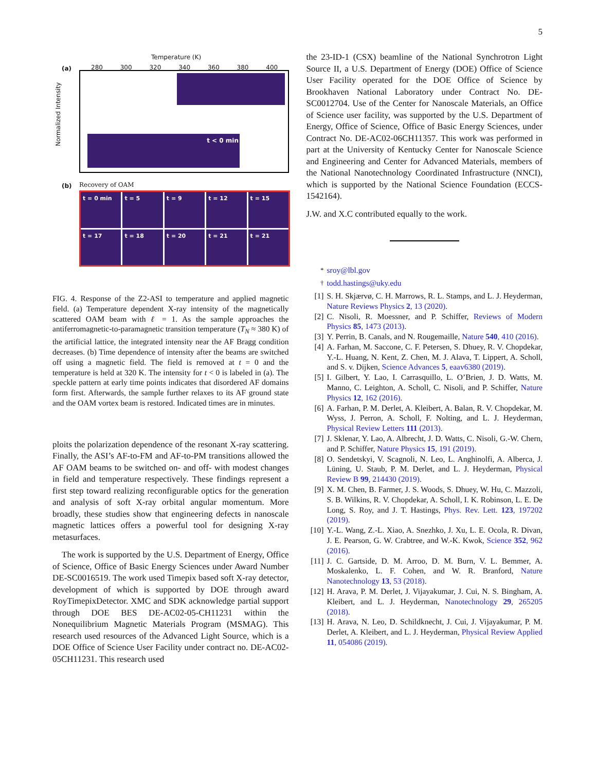5
Temperature (K)
(a) 280 300 320 340 360 380 400
t < 0 min
Normalized Intensity
(b) Recovery of OAM
t = 0 min
t = 5
t = 9
t = 12
t = 15
t = 17
t = 18
t = 20
t = 21
t = 21
FIG. 4. Response of the Z2-ASI to temperature and applied magnetic field. (a) Temperature dependent X-ray intensity of the magnetically scattered OAM beam with ℓ = 1. As the sample approaches the antiferromagnetic-to-paramagnetic transition temperature (T<sub>N</sub> ≈ 380 K) of the artificial lattice, the integrated intensity near the AF Bragg condition decreases. (b) Time dependence of intensity after the beams are switched off using a magnetic field. The field is removed at t = 0 and the temperature is held at 320 K. The intensity for t < 0 is labeled in (a). The speckle pattern at early time points indicates that disordered AF domains form first. Afterwards, the sample further relaxes to its AF ground state and the OAM vortex beam is restored. Indicated times are in minutes.
ploits the polarization dependence of the resonant X-ray scattering. Finally, the ASI’s AF-to-FM and AF-to-PM transitions allowed the AF OAM beams to be switched on- and off- with modest changes in field and temperature respectively. These findings represent a first step toward realizing reconfigurable optics for the generation and analysis of soft X-ray orbital angular momentum. More broadly, these studies show that engineering defects in nanoscale magnetic lattices offers a powerful tool for designing X-ray metasurfaces.
The work is supported by the U.S. Department of Energy, Office of Science, Office of Basic Energy Sciences under Award Number DE-SC0016519. The work used Timepix based soft X-ray detector, development of which is supported by DOE through award RoyTimepixDetector. XMC and SDK acknowledge partial support through DOE BES DE-AC02-05-CH11231 within the Nonequilibrium Magnetic Materials Program (MSMAG). This research used resources of the Advanced Light Source, which is a DOE Office of Science User Facility under contract no. DE-AC02-05CH11231. This research used
the 23-ID-1 (CSX) beamline of the National Synchrotron Light Source II, a U.S. Department of Energy (DOE) Office of Science User Facility operated for the DOE Office of Science by Brookhaven National Laboratory under Contract No. DE-SC0012704. Use of the Center for Nanoscale Materials, an Office of Science user facility, was supported by the U.S. Department of Energy, Office of Science, Office of Basic Energy Sciences, under Contract No. DE-AC02-06CH11357. This work was performed in part at the University of Kentucky Center for Nanoscale Science and Engineering and Center for Advanced Materials, members of the National Nanotechnology Coordinated Infrastructure (NNCI), which is supported by the National Science Foundation (ECCS-1542164).
J.W. and X.C contributed equally to the work.
<sup>*</sup> sroy@lbl.gov
<sup>†</sup> todd.hastings@uky.edu
[1] S. H. Skjærvø, C. H. Marrows, R. L. Stamps, and L. J. Heyderman, Nature Reviews Physics 2, 13 (2020).
[2] C. Nisoli, R. Moessner, and P. Schiffer, Reviews of Modern Physics 85, 1473 (2013).
[3] Y. Perrin, B. Canals, and N. Rougemaille, Nature 540, 410 (2016).
[4] A. Farhan, M. Saccone, C. F. Petersen, S. Dhuey, R. V. Chopdekar, Y.-L. Huang, N. Kent, Z. Chen, M. J. Alava, T. Lippert, A. Scholl, and S. v. Dijken, Science Advances 5, eaav6380 (2019).
[5] I. Gilbert, Y. Lao, I. Carrasquillo, L. O’Brien, J. D. Watts, M. Manno, C. Leighton, A. Scholl, C. Nisoli, and P. Schiffer, Nature Physics 12, 162 (2016).
[6] A. Farhan, P. M. Derlet, A. Kleibert, A. Balan, R. V. Chopdekar, M. Wyss, J. Perron, A. Scholl, F. Nolting, and L. J. Heyderman, Physical Review Letters 111 (2013).
[7] J. Sklenar, Y. Lao, A. Albrecht, J. D. Watts, C. Nisoli, G.-W. Chern, and P. Schiffer, Nature Physics 15, 191 (2019).
[8] O. Sendetskyi, V. Scagnoli, N. Leo, L. Anghinolfi, A. Alberca, J. Lüning, U. Staub, P. M. Derlet, and L. J. Heyderman, Physical Review B 99, 214430 (2019).
[9] X. M. Chen, B. Farmer, J. S. Woods, S. Dhuey, W. Hu, C. Mazzoli, S. B. Wilkins, R. V. Chopdekar, A. Scholl, I. K. Robinson, L. E. De Long, S. Roy, and J. T. Hastings, Phys. Rev. Lett. 123, 197202 (2019).
[10] Y.-L. Wang, Z.-L. Xiao, A. Snezhko, J. Xu, L. E. Ocola, R. Divan, J. E. Pearson, G. W. Crabtree, and W.-K. Kwok, Science 352, 962 (2016).
[11] J. C. Gartside, D. M. Arroo, D. M. Burn, V. L. Bemmer, A. Moskalenko, L. F. Cohen, and W. R. Branford, Nature Nanotechnology 13, 53 (2018).
[12] H. Arava, P. M. Derlet, J. Vijayakumar, J. Cui, N. S. Bingham, A. Kleibert, and L. J. Heyderman, Nanotechnology 29, 265205 (2018).
[13] H. Arava, N. Leo, D. Schildknecht, J. Cui, J. Vijayakumar, P. M. Derlet, A. Kleibert, and L. J. Heyderman, Physical Review Applied 11, 054086 (2019).